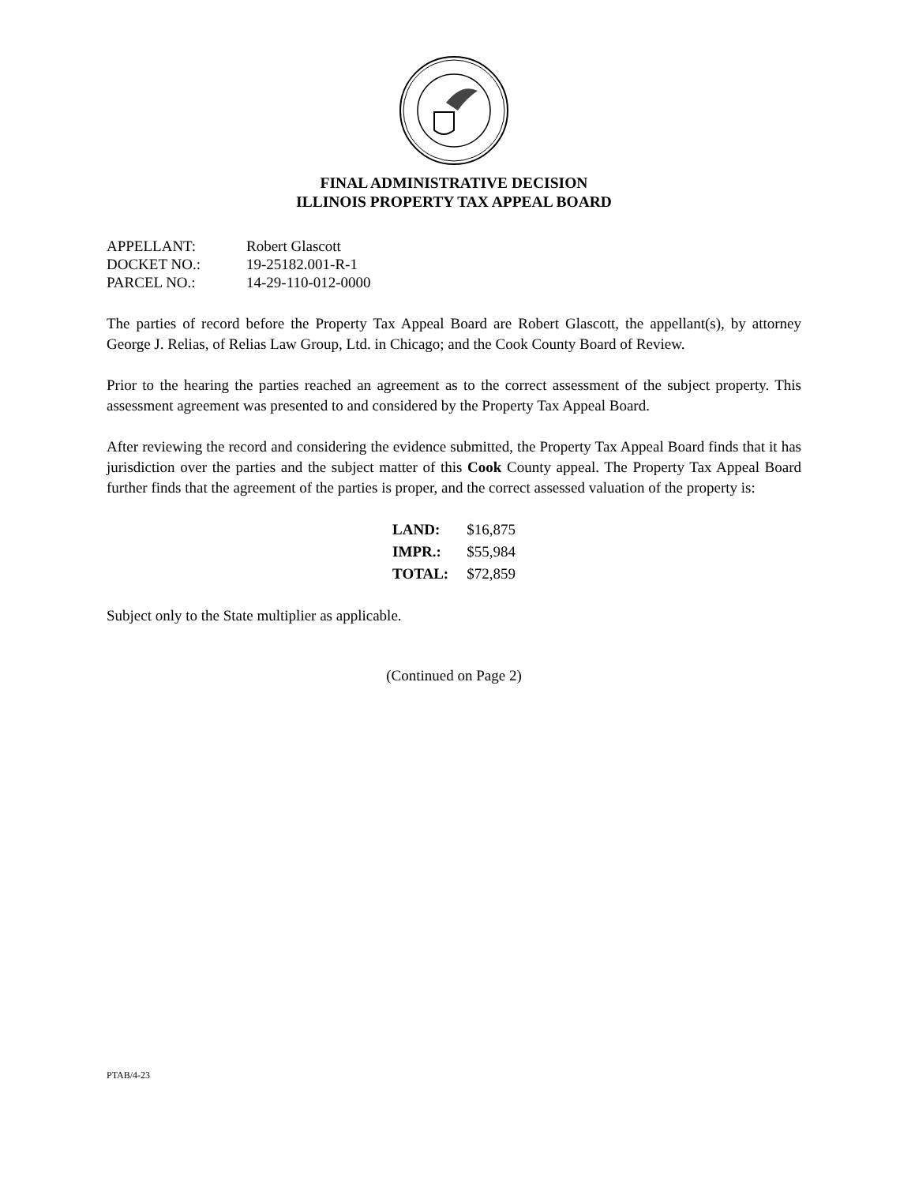FINAL ADMINISTRATIVE DECISION
ILLINOIS PROPERTY TAX APPEAL BOARD
| APPELLANT: | Robert Glascott |
| DOCKET NO.: | 19-25182.001-R-1 |
| PARCEL NO.: | 14-29-110-012-0000 |
The parties of record before the Property Tax Appeal Board are Robert Glascott, the appellant(s), by attorney George J. Relias, of Relias Law Group, Ltd. in Chicago; and the Cook County Board of Review.
Prior to the hearing the parties reached an agreement as to the correct assessment of the subject property. This assessment agreement was presented to and considered by the Property Tax Appeal Board.
After reviewing the record and considering the evidence submitted, the Property Tax Appeal Board finds that it has jurisdiction over the parties and the subject matter of this Cook County appeal. The Property Tax Appeal Board further finds that the agreement of the parties is proper, and the correct assessed valuation of the property is:
| LAND: | $16,875 |
| IMPR.: | $55,984 |
| TOTAL: | $72,859 |
Subject only to the State multiplier as applicable.
(Continued on Page 2)
PTAB/4-23